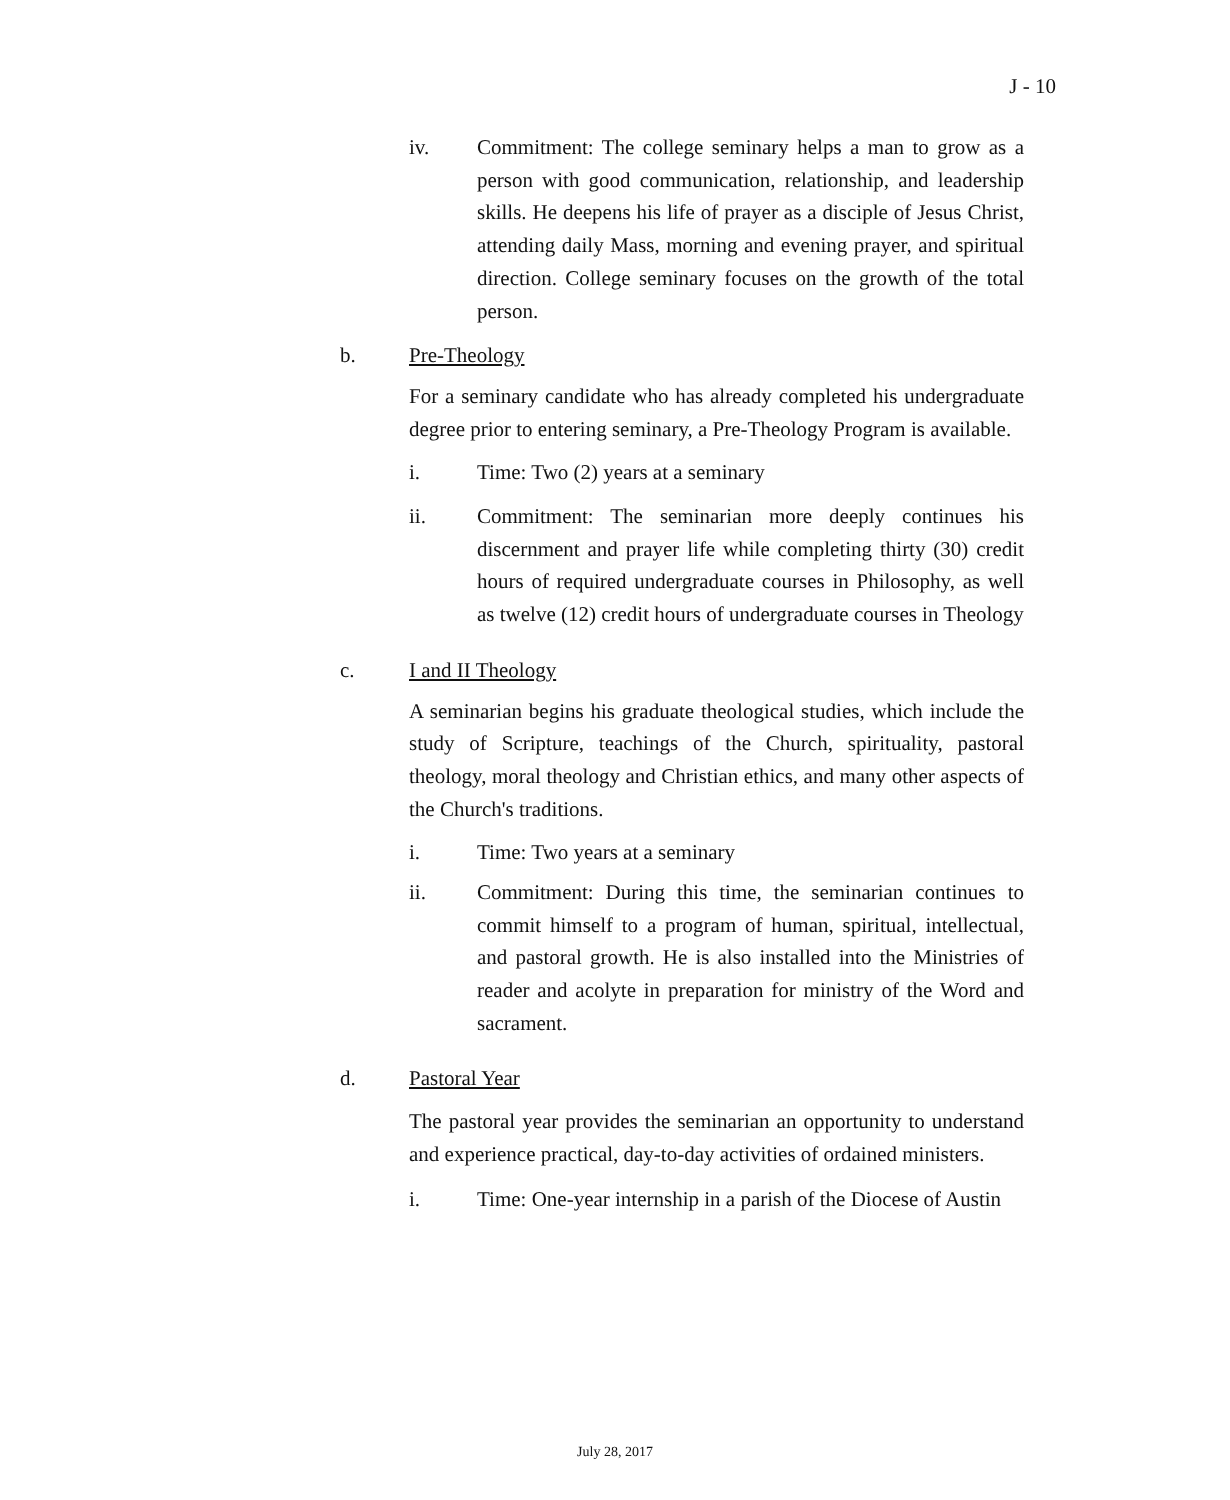J - 10
iv. Commitment: The college seminary helps a man to grow as a person with good communication, relationship, and leadership skills. He deepens his life of prayer as a disciple of Jesus Christ, attending daily Mass, morning and evening prayer, and spiritual direction. College seminary focuses on the growth of the total person.
b. Pre-Theology
For a seminary candidate who has already completed his undergraduate degree prior to entering seminary, a Pre-Theology Program is available.
i. Time: Two (2) years at a seminary
ii. Commitment: The seminarian more deeply continues his discernment and prayer life while completing thirty (30) credit hours of required undergraduate courses in Philosophy, as well as twelve (12) credit hours of undergraduate courses in Theology
c. I and II Theology
A seminarian begins his graduate theological studies, which include the study of Scripture, teachings of the Church, spirituality, pastoral theology, moral theology and Christian ethics, and many other aspects of the Church's traditions.
i. Time: Two years at a seminary
ii. Commitment: During this time, the seminarian continues to commit himself to a program of human, spiritual, intellectual, and pastoral growth. He is also installed into the Ministries of reader and acolyte in preparation for ministry of the Word and sacrament.
d. Pastoral Year
The pastoral year provides the seminarian an opportunity to understand and experience practical, day-to-day activities of ordained ministers.
i. Time: One-year internship in a parish of the Diocese of Austin
July 28, 2017